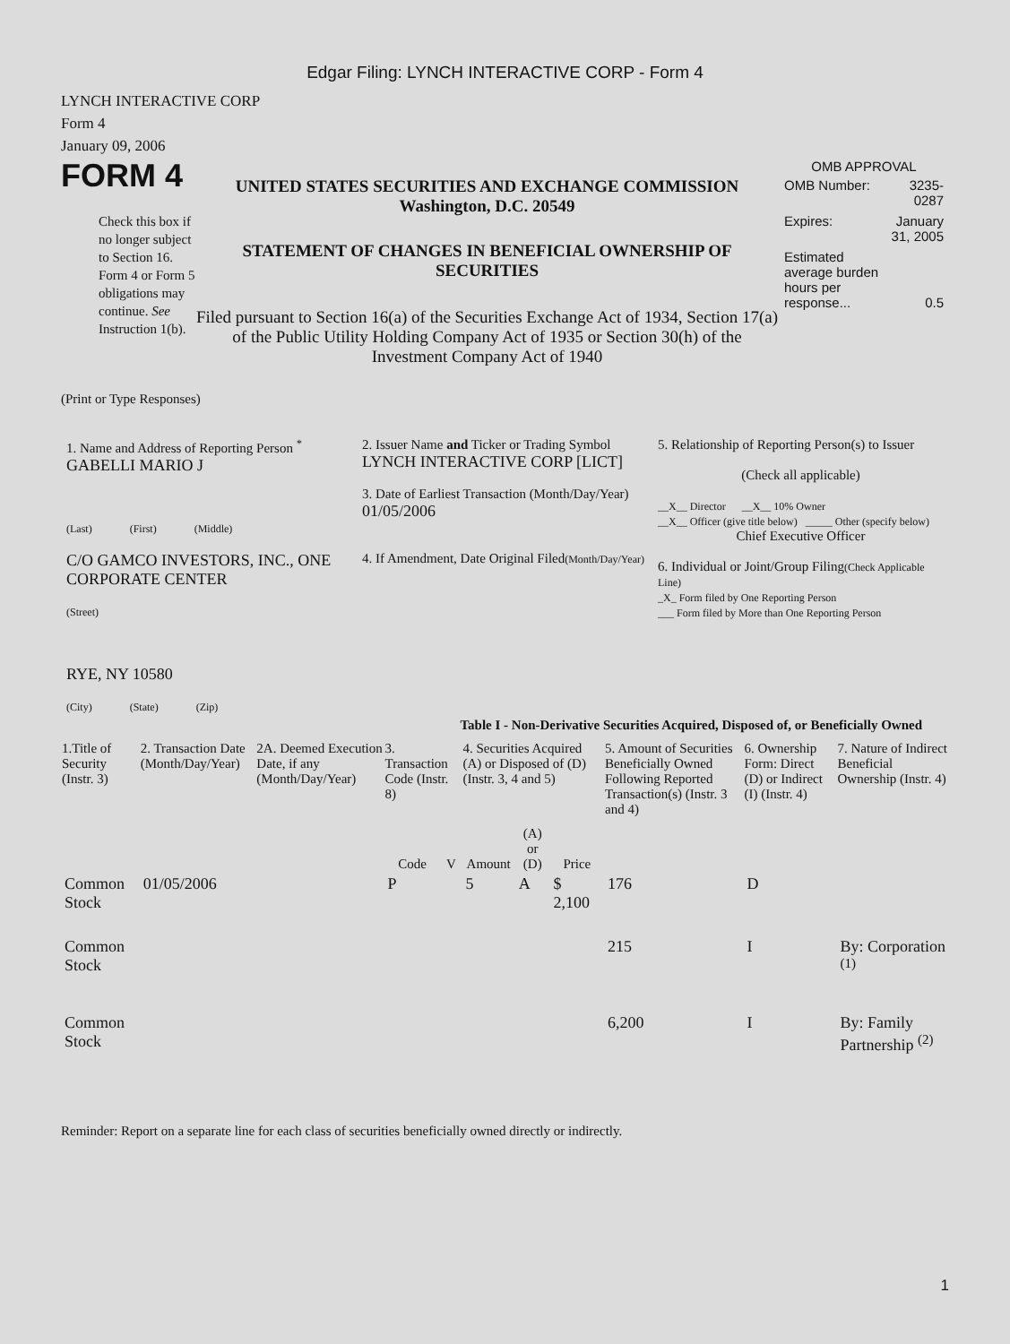Edgar Filing: LYNCH INTERACTIVE CORP - Form 4
LYNCH INTERACTIVE CORP
Form 4
January 09, 2006
FORM 4
Check this box if no longer subject to Section 16. Form 4 or Form 5 obligations may continue. See Instruction 1(b).
UNITED STATES SECURITIES AND EXCHANGE COMMISSION
Washington, D.C. 20549
STATEMENT OF CHANGES IN BENEFICIAL OWNERSHIP OF SECURITIES
Filed pursuant to Section 16(a) of the Securities Exchange Act of 1934, Section 17(a) of the Public Utility Holding Company Act of 1935 or Section 30(h) of the Investment Company Act of 1940
OMB APPROVAL
| OMB Number: | 3235-0287 |
| Expires: | January 31, 2005 |
| Estimated average burden hours per response... | 0.5 |
(Print or Type Responses)
| 1. Name and Address of Reporting Person <sup>*</sup> GABELLI MARIO J (Last) (First) (Middle) C/O GAMCO INVESTORS, INC., ONE CORPORATE CENTER (Street) RYE, NY 10580 (City) (State) (Zip) | 2. Issuer Name and Ticker or Trading Symbol LYNCH INTERACTIVE CORP [LICT] 3. Date of Earliest Transaction (Month/Day/Year) 01/05/2006 4. If Amendment, Date Original Filed (Month/Day/Year) | 5. Relationship of Reporting Person(s) to Issuer (Check all applicable) __X__ Director __X__ 10% Owner __X__ Officer (give title below) _____ Other (specify below) Chief Executive Officer 6. Individual or Joint/Group Filing (Check Applicable Line) _X_ Form filed by One Reporting Person ___ Form filed by More than One Reporting Person |
Table I - Non-Derivative Securities Acquired, Disposed of, or Beneficially Owned
| 1.Title of Security (Instr. 3) | 2. Transaction Date (Month/Day/Year) | 2A. Deemed Execution Date, if any (Month/Day/Year) | 3. Transaction Code (Instr. 8) | | 4. Securities Acquired (A) or Disposed of (D) (Instr. 3, 4 and 5) | | | 5. Amount of Securities Beneficially Owned Following Reported Transaction(s) (Instr. 3 and 4) | 6. Ownership Form: Direct (D) or Indirect (I) (Instr. 4) | 7. Nature of Indirect Beneficial Ownership (Instr. 4) |
| --- | --- | --- | --- | --- | --- | --- | --- | --- | --- | --- |
| | | | Code | V | Amount | (A) or (D) | Price | | | |
| Common Stock | 01/05/2006 | | P | | 5 | A | $ 2,100 | 176 | D | |
| Common Stock | | | | | | | | 215 | I | By: Corporation <sup>(1)</sup> |
| Common Stock | | | | | | | | 6,200 | I | By: Family Partnership <sup>(2)</sup> |
Reminder: Report on a separate line for each class of securities beneficially owned directly or indirectly.
1